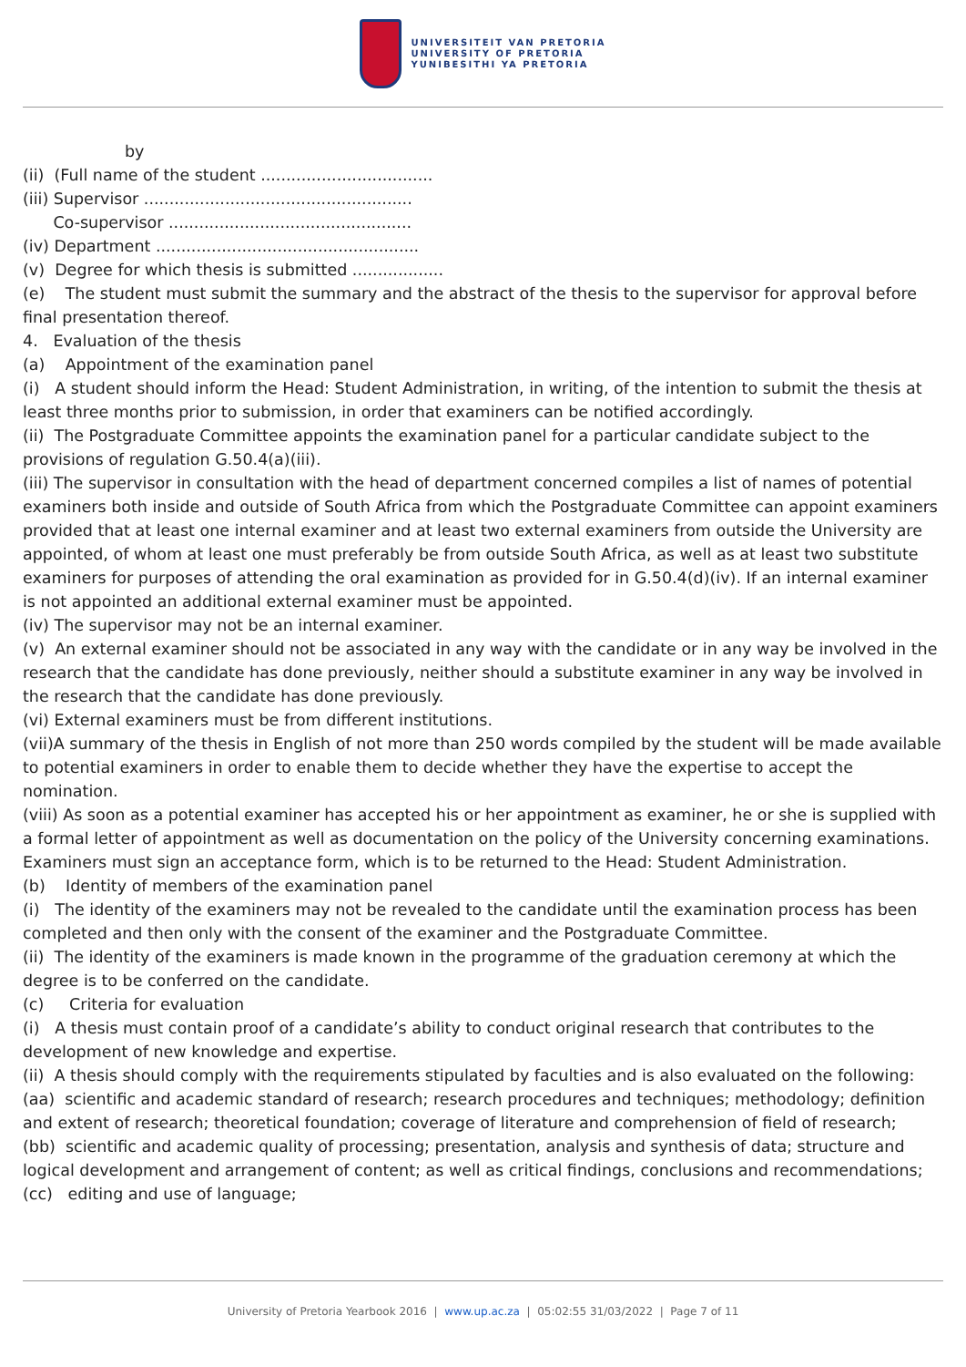UNIVERSITEIT VAN PRETORIA
UNIVERSITY OF PRETORIA
YUNIBESITHI YA PRETORIA
by
(ii) (Full name of the student ..................................
(iii) Supervisor .....................................................
Co-supervisor ................................................
(iv) Department ....................................................
(v) Degree for which thesis is submitted ..................
(e) The student must submit the summary and the abstract of the thesis to the supervisor for approval before final presentation thereof.
4. Evaluation of the thesis
(a) Appointment of the examination panel
(i) A student should inform the Head: Student Administration, in writing, of the intention to submit the thesis at least three months prior to submission, in order that examiners can be notified accordingly.
(ii) The Postgraduate Committee appoints the examination panel for a particular candidate subject to the provisions of regulation G.50.4(a)(iii).
(iii) The supervisor in consultation with the head of department concerned compiles a list of names of potential examiners both inside and outside of South Africa from which the Postgraduate Committee can appoint examiners provided that at least one internal examiner and at least two external examiners from outside the University are appointed, of whom at least one must preferably be from outside South Africa, as well as at least two substitute examiners for purposes of attending the oral examination as provided for in G.50.4(d)(iv). If an internal examiner is not appointed an additional external examiner must be appointed.
(iv) The supervisor may not be an internal examiner.
(v) An external examiner should not be associated in any way with the candidate or in any way be involved in the research that the candidate has done previously, neither should a substitute examiner in any way be involved in the research that the candidate has done previously.
(vi) External examiners must be from different institutions.
(vii)A summary of the thesis in English of not more than 250 words compiled by the student will be made available to potential examiners in order to enable them to decide whether they have the expertise to accept the nomination.
(viii) As soon as a potential examiner has accepted his or her appointment as examiner, he or she is supplied with a formal letter of appointment as well as documentation on the policy of the University concerning examinations. Examiners must sign an acceptance form, which is to be returned to the Head: Student Administration.
(b) Identity of members of the examination panel
(i) The identity of the examiners may not be revealed to the candidate until the examination process has been completed and then only with the consent of the examiner and the Postgraduate Committee.
(ii) The identity of the examiners is made known in the programme of the graduation ceremony at which the degree is to be conferred on the candidate.
(c) Criteria for evaluation
(i) A thesis must contain proof of a candidate’s ability to conduct original research that contributes to the development of new knowledge and expertise.
(ii) A thesis should comply with the requirements stipulated by faculties and is also evaluated on the following:
(aa) scientific and academic standard of research; research procedures and techniques; methodology; definition and extent of research; theoretical foundation; coverage of literature and comprehension of field of research;
(bb) scientific and academic quality of processing; presentation, analysis and synthesis of data; structure and logical development and arrangement of content; as well as critical findings, conclusions and recommendations;
(cc) editing and use of language;
University of Pretoria Yearbook 2016 | www.up.ac.za | 05:02:55 31/03/2022 | Page 7 of 11